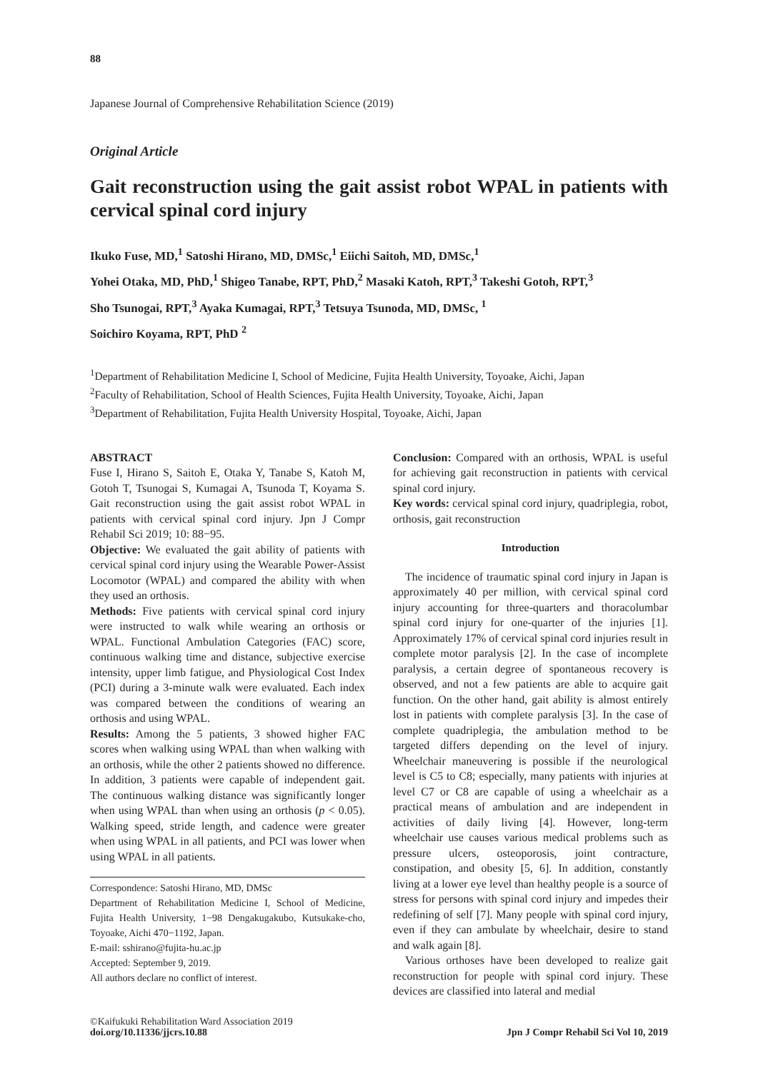88
Japanese Journal of Comprehensive Rehabilitation Science (2019)
Original Article
Gait reconstruction using the gait assist robot WPAL in patients with cervical spinal cord injury
Ikuko Fuse, MD,<sup>1</sup> Satoshi Hirano, MD, DMSc,<sup>1</sup> Eiichi Saitoh, MD, DMSc,<sup>1</sup>
Yohei Otaka, MD, PhD,<sup>1</sup> Shigeo Tanabe, RPT, PhD,<sup>2</sup> Masaki Katoh, RPT,<sup>3</sup> Takeshi Gotoh, RPT,<sup>3</sup>
Sho Tsunogai, RPT,<sup>3</sup> Ayaka Kumagai, RPT,<sup>3</sup> Tetsuya Tsunoda, MD, DMSc, <sup>1</sup>
Soichiro Koyama, RPT, PhD <sup>2</sup>
<sup>1</sup> Department of Rehabilitation Medicine I, School of Medicine, Fujita Health University, Toyoake, Aichi, Japan
<sup>2</sup> Faculty of Rehabilitation, School of Health Sciences, Fujita Health University, Toyoake, Aichi, Japan
<sup>3</sup> Department of Rehabilitation, Fujita Health University Hospital, Toyoake, Aichi, Japan
ABSTRACT
Fuse I, Hirano S, Saitoh E, Otaka Y, Tanabe S, Katoh M, Gotoh T, Tsunogai S, Kumagai A, Tsunoda T, Koyama S. Gait reconstruction using the gait assist robot WPAL in patients with cervical spinal cord injury. Jpn J Compr Rehabil Sci 2019; 10: 88−95.
Objective: We evaluated the gait ability of patients with cervical spinal cord injury using the Wearable Power-Assist Locomotor (WPAL) and compared the ability with when they used an orthosis.
Methods: Five patients with cervical spinal cord injury were instructed to walk while wearing an orthosis or WPAL. Functional Ambulation Categories (FAC) score, continuous walking time and distance, subjective exercise intensity, upper limb fatigue, and Physiological Cost Index (PCI) during a 3-minute walk were evaluated. Each index was compared between the conditions of wearing an orthosis and using WPAL.
Results: Among the 5 patients, 3 showed higher FAC scores when walking using WPAL than when walking with an orthosis, while the other 2 patients showed no difference. In addition, 3 patients were capable of independent gait. The continuous walking distance was significantly longer when using WPAL than when using an orthosis (p < 0.05). Walking speed, stride length, and cadence were greater when using WPAL in all patients, and PCI was lower when using WPAL in all patients.
Correspondence: Satoshi Hirano, MD, DMSc
Department of Rehabilitation Medicine I, School of Medicine, Fujita Health University, 1−98 Dengakugakubo, Kutsukake-cho, Toyoake, Aichi 470−1192, Japan.
E-mail: sshirano@fujita-hu.ac.jp
Accepted: September 9, 2019.
All authors declare no conflict of interest.
Conclusion: Compared with an orthosis, WPAL is useful for achieving gait reconstruction in patients with cervical spinal cord injury.
Key words: cervical spinal cord injury, quadriplegia, robot, orthosis, gait reconstruction
Introduction
The incidence of traumatic spinal cord injury in Japan is approximately 40 per million, with cervical spinal cord injury accounting for three-quarters and thoracolumbar spinal cord injury for one-quarter of the injuries [1]. Approximately 17% of cervical spinal cord injuries result in complete motor paralysis [2]. In the case of incomplete paralysis, a certain degree of spontaneous recovery is observed, and not a few patients are able to acquire gait function. On the other hand, gait ability is almost entirely lost in patients with complete paralysis [3]. In the case of complete quadriplegia, the ambulation method to be targeted differs depending on the level of injury. Wheelchair maneuvering is possible if the neurological level is C5 to C8; especially, many patients with injuries at level C7 or C8 are capable of using a wheelchair as a practical means of ambulation and are independent in activities of daily living [4]. However, long-term wheelchair use causes various medical problems such as pressure ulcers, osteoporosis, joint contracture, constipation, and obesity [5, 6]. In addition, constantly living at a lower eye level than healthy people is a source of stress for persons with spinal cord injury and impedes their redefining of self [7]. Many people with spinal cord injury, even if they can ambulate by wheelchair, desire to stand and walk again [8].
Various orthoses have been developed to realize gait reconstruction for people with spinal cord injury. These devices are classified into lateral and medial
©Kaifukuki Rehabilitation Ward Association 2019
doi.org/10.11336/jjcrs.10.88
Jpn J Compr Rehabil Sci Vol 10, 2019